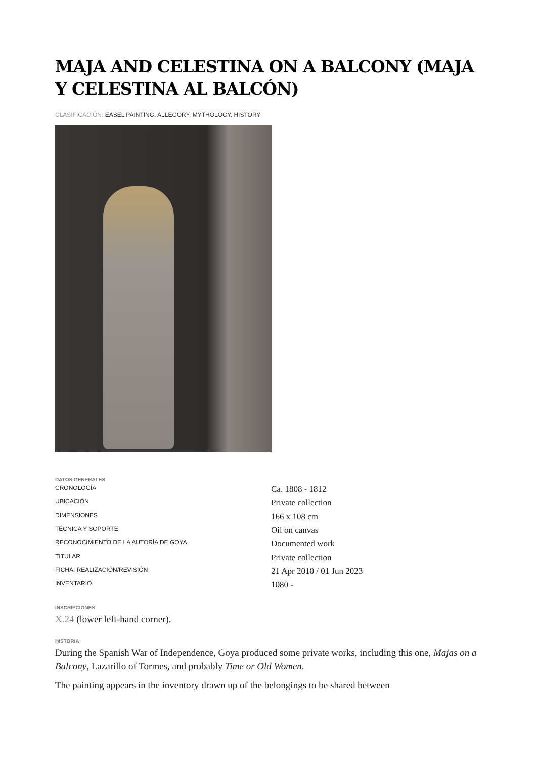MAJA AND CELESTINA ON A BALCONY (MAJA Y CELESTINA AL BALCÓN)
CLASIFICACIÓN: EASEL PAINTING. ALLEGORY, MYTHOLOGY, HISTORY
DATOS GENERALES
| CRONOLOGÍA | Ca. 1808 - 1812 |
| UBICACIÓN | Private collection |
| DIMENSIONES | 166 x 108 cm |
| TÉCNICA Y SOPORTE | Oil on canvas |
| RECONOCIMIENTO DE LA AUTORÍA DE GOYA | Documented work |
| TITULAR | Private collection |
| FICHA: REALIZACIÓN/REVISIÓN | 21 Apr 2010 / 01 Jun 2023 |
| INVENTARIO | 1080 - |
INSCRIPCIONES
X.24 (lower left-hand corner).
HISTORIA
During the Spanish War of Independence, Goya produced some private works, including this one, Majas on a Balcony, Lazarillo of Tormes, and probably Time or Old Women.
The painting appears in the inventory drawn up of the belongings to be shared between